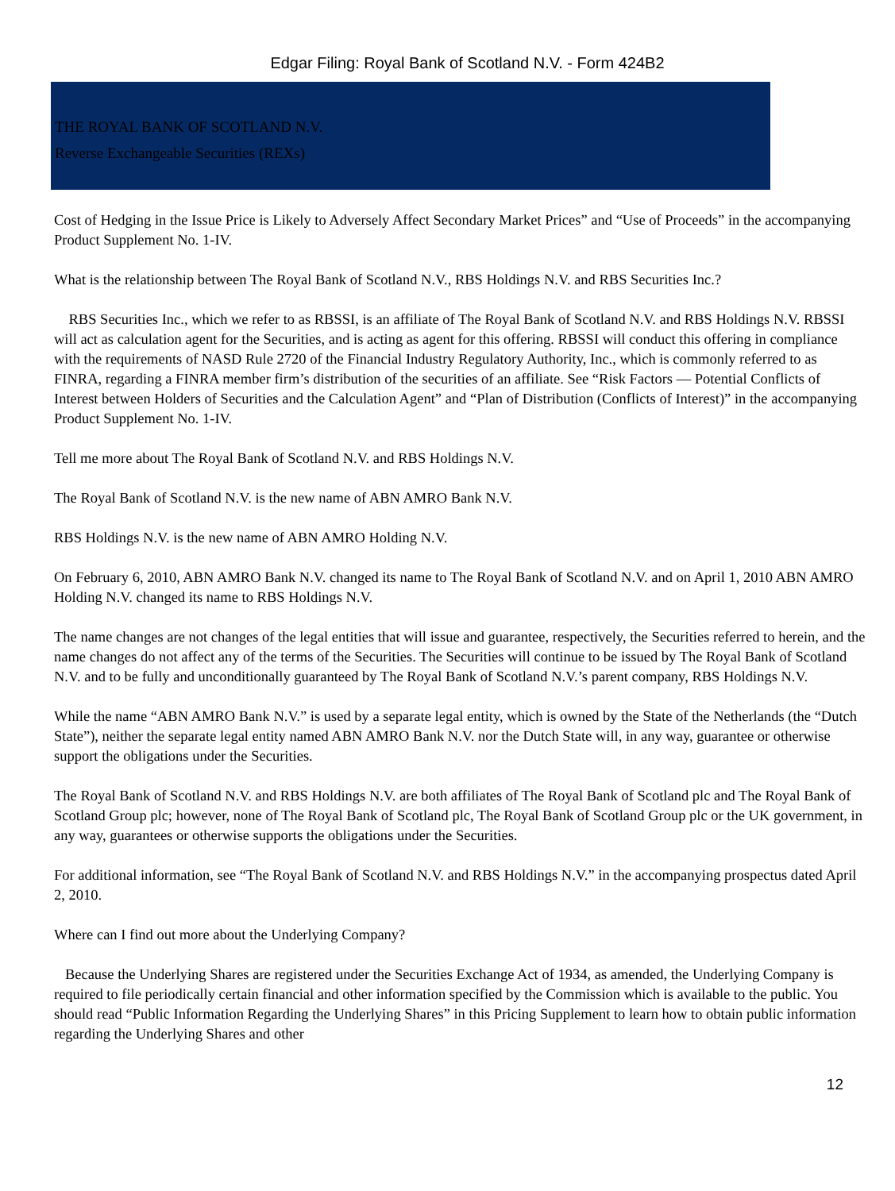Edgar Filing: Royal Bank of Scotland N.V. - Form 424B2
THE ROYAL BANK OF SCOTLAND N.V.
Reverse Exchangeable Securities (REXs)
Cost of Hedging in the Issue Price is Likely to Adversely Affect Secondary Market Prices” and “Use of Proceeds” in the accompanying Product Supplement No. 1-IV.
What is the relationship between The Royal Bank of Scotland N.V., RBS Holdings N.V. and RBS Securities Inc.?
RBS Securities Inc., which we refer to as RBSSI, is an affiliate of The Royal Bank of Scotland N.V. and RBS Holdings N.V. RBSSI will act as calculation agent for the Securities, and is acting as agent for this offering. RBSSI will conduct this offering in compliance with the requirements of NASD Rule 2720 of the Financial Industry Regulatory Authority, Inc., which is commonly referred to as FINRA, regarding a FINRA member firm’s distribution of the securities of an affiliate. See “Risk Factors — Potential Conflicts of Interest between Holders of Securities and the Calculation Agent” and “Plan of Distribution (Conflicts of Interest)” in the accompanying Product Supplement No. 1-IV.
Tell me more about The Royal Bank of Scotland N.V. and RBS Holdings N.V.
The Royal Bank of Scotland N.V. is the new name of ABN AMRO Bank N.V.
RBS Holdings N.V. is the new name of ABN AMRO Holding N.V.
On February 6, 2010, ABN AMRO Bank N.V. changed its name to The Royal Bank of Scotland N.V. and on April 1, 2010 ABN AMRO Holding N.V. changed its name to RBS Holdings N.V.
The name changes are not changes of the legal entities that will issue and guarantee, respectively, the Securities referred to herein, and the name changes do not affect any of the terms of the Securities. The Securities will continue to be issued by The Royal Bank of Scotland N.V. and to be fully and unconditionally guaranteed by The Royal Bank of Scotland N.V.’s parent company, RBS Holdings N.V.
While the name “ABN AMRO Bank N.V.” is used by a separate legal entity, which is owned by the State of the Netherlands (the “Dutch State”), neither the separate legal entity named ABN AMRO Bank N.V. nor the Dutch State will, in any way, guarantee or otherwise support the obligations under the Securities.
The Royal Bank of Scotland N.V. and RBS Holdings N.V. are both affiliates of The Royal Bank of Scotland plc and The Royal Bank of Scotland Group plc; however, none of The Royal Bank of Scotland plc, The Royal Bank of Scotland Group plc or the UK government, in any way, guarantees or otherwise supports the obligations under the Securities.
For additional information, see “The Royal Bank of Scotland N.V. and RBS Holdings N.V.” in the accompanying prospectus dated April 2, 2010.
Where can I find out more about the Underlying Company?
Because the Underlying Shares are registered under the Securities Exchange Act of 1934, as amended, the Underlying Company is required to file periodically certain financial and other information specified by the Commission which is available to the public. You should read “Public Information Regarding the Underlying Shares” in this Pricing Supplement to learn how to obtain public information regarding the Underlying Shares and other
12